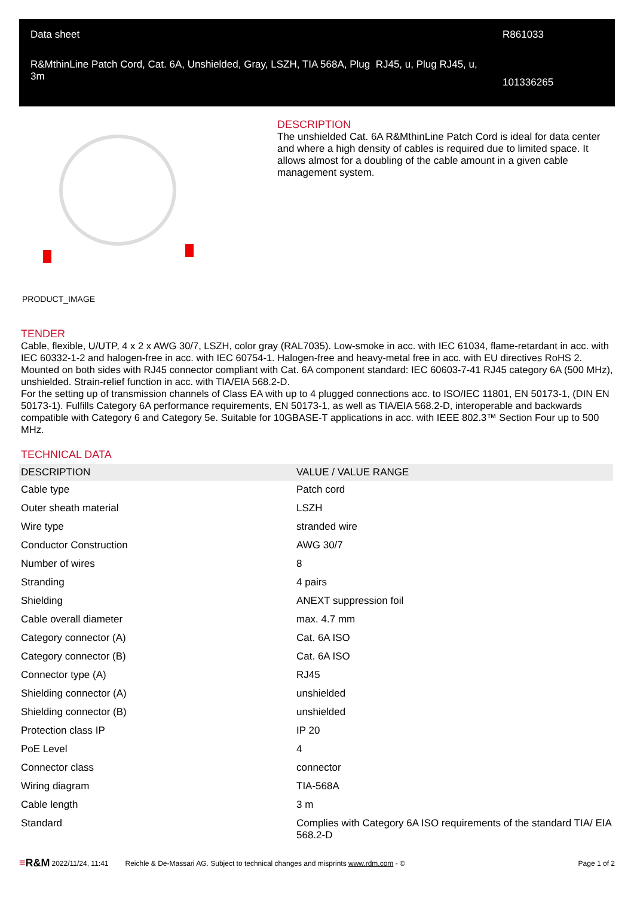Data sheet
R&MthinLine Patch Cord, Cat. 6A, Unshielded, Gray, LSZH, TIA 568A, Plug RJ45, u, Plug RJ45, u, 3m
R861033
101336265
PRODUCT_IMAGE
DESCRIPTION
The unshielded Cat. 6A R&MthinLine Patch Cord is ideal for data center and where a high density of cables is required due to limited space. It allows almost for a doubling of the cable amount in a given cable management system.
TENDER
Cable, flexible, U/UTP, 4 x 2 x AWG 30/7, LSZH, color gray (RAL7035). Low-smoke in acc. with IEC 61034, flame-retardant in acc. with IEC 60332-1-2 and halogen-free in acc. with IEC 60754-1. Halogen-free and heavy-metal free in acc. with EU directives RoHS 2.
Mounted on both sides with RJ45 connector compliant with Cat. 6A component standard: IEC 60603-7-41 RJ45 category 6A (500 MHz), unshielded. Strain-relief function in acc. with TIA/EIA 568.2-D.
For the setting up of transmission channels of Class EA with up to 4 plugged connections acc. to ISO/IEC 11801, EN 50173-1, (DIN EN 50173-1). Fulfills Category 6A performance requirements, EN 50173-1, as well as TIA/EIA 568.2-D, interoperable and backwards compatible with Category 6 and Category 5e. Suitable for 10GBASE-T applications in acc. with IEEE 802.3™ Section Four up to 500 MHz.
TECHNICAL DATA
| DESCRIPTION | VALUE / VALUE RANGE |
| --- | --- |
| Cable type | Patch cord |
| Outer sheath material | LSZH |
| Wire type | stranded wire |
| Conductor Construction | AWG 30/7 |
| Number of wires | 8 |
| Stranding | 4 pairs |
| Shielding | ANEXT suppression foil |
| Cable overall diameter | max. 4.7 mm |
| Category connector (A) | Cat. 6A ISO |
| Category connector (B) | Cat. 6A ISO |
| Connector type (A) | RJ45 |
| Shielding connector (A) | unshielded |
| Shielding connector (B) | unshielded |
| Protection class IP | IP 20 |
| PoE Level | 4 |
| Connector class | connector |
| Wiring diagram | TIA-568A |
| Cable length | 3 m |
| Standard | Complies with Category 6A ISO requirements of the standard TIA/ EIA 568.2-D |
≡R&M 2022/11/24, 11:41 Reichle & De-Massari AG. Subject to technical changes and misprints www.rdm.com - © Page 1 of 2